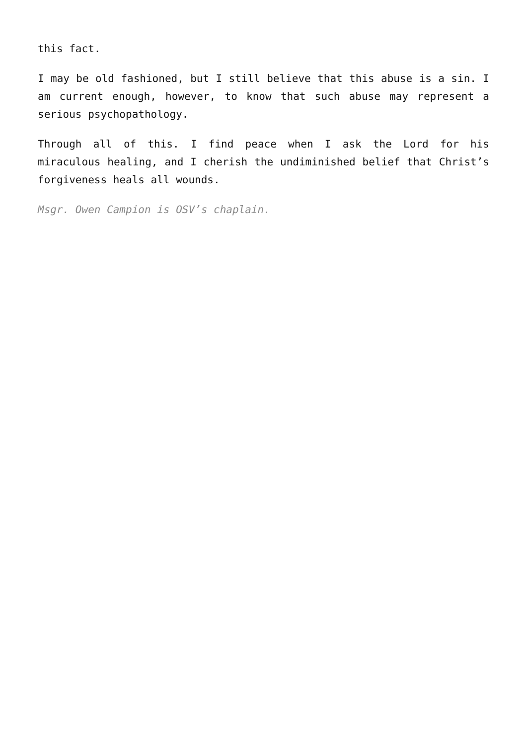this fact.
I may be old fashioned, but I still believe that this abuse is a sin. I am current enough, however, to know that such abuse may represent a serious psychopathology.
Through all of this. I find peace when I ask the Lord for his miraculous healing, and I cherish the undiminished belief that Christ’s forgiveness heals all wounds.
Msgr. Owen Campion is OSV’s chaplain.